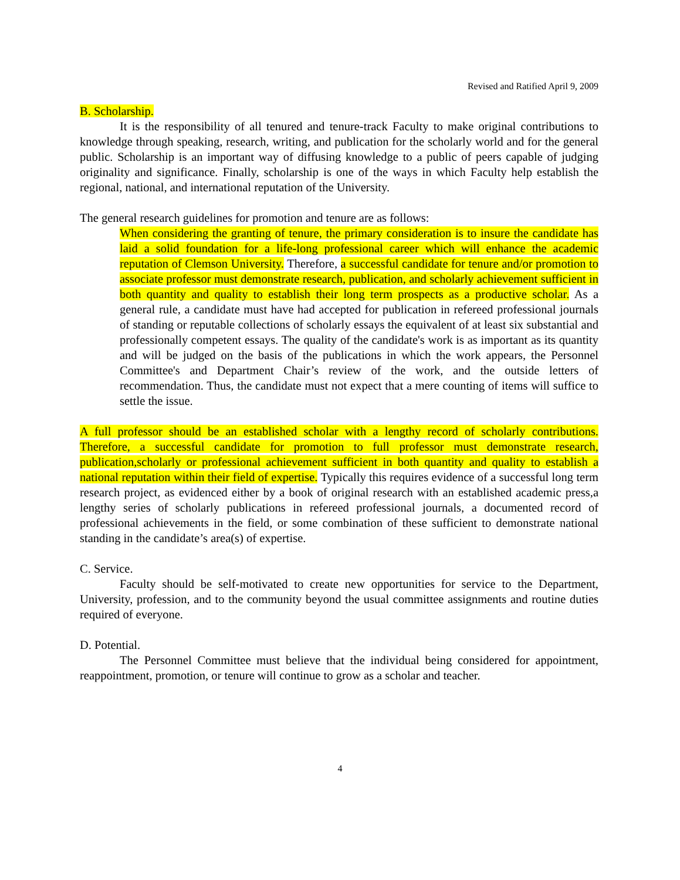Revised and Ratified April 9, 2009
B. Scholarship.
It is the responsibility of all tenured and tenure-track Faculty to make original contributions to knowledge through speaking, research, writing, and publication for the scholarly world and for the general public. Scholarship is an important way of diffusing knowledge to a public of peers capable of judging originality and significance. Finally, scholarship is one of the ways in which Faculty help establish the regional, national, and international reputation of the University.
The general research guidelines for promotion and tenure are as follows:
When considering the granting of tenure, the primary consideration is to insure the candidate has laid a solid foundation for a life-long professional career which will enhance the academic reputation of Clemson University. Therefore, a successful candidate for tenure and/or promotion to associate professor must demonstrate research, publication, and scholarly achievement sufficient in both quantity and quality to establish their long term prospects as a productive scholar. As a general rule, a candidate must have had accepted for publication in refereed professional journals of standing or reputable collections of scholarly essays the equivalent of at least six substantial and professionally competent essays. The quality of the candidate's work is as important as its quantity and will be judged on the basis of the publications in which the work appears, the Personnel Committee's and Department Chair’s review of the work, and the outside letters of recommendation. Thus, the candidate must not expect that a mere counting of items will suffice to settle the issue.
A full professor should be an established scholar with a lengthy record of scholarly contributions. Therefore, a successful candidate for promotion to full professor must demonstrate research, publication,scholarly or professional achievement sufficient in both quantity and quality to establish a national reputation within their field of expertise. Typically this requires evidence of a successful long term research project, as evidenced either by a book of original research with an established academic press,a lengthy series of scholarly publications in refereed professional journals, a documented record of professional achievements in the field, or some combination of these sufficient to demonstrate national standing in the candidate’s area(s) of expertise.
C. Service.
Faculty should be self-motivated to create new opportunities for service to the Department, University, profession, and to the community beyond the usual committee assignments and routine duties required of everyone.
D. Potential.
The Personnel Committee must believe that the individual being considered for appointment, reappointment, promotion, or tenure will continue to grow as a scholar and teacher.
4